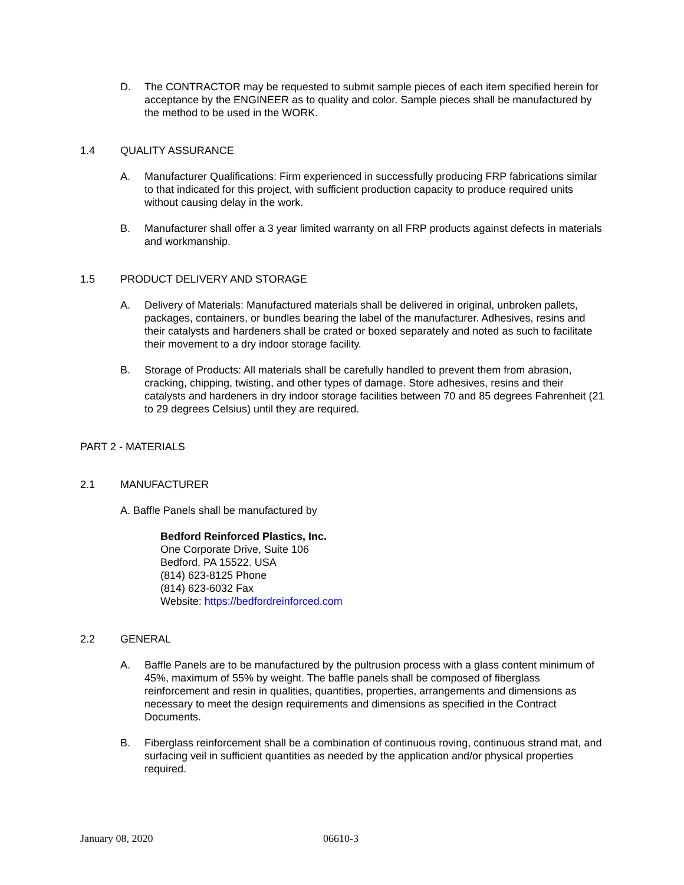D. The CONTRACTOR may be requested to submit sample pieces of each item specified herein for acceptance by the ENGINEER as to quality and color. Sample pieces shall be manufactured by the method to be used in the WORK.
1.4 QUALITY ASSURANCE
A. Manufacturer Qualifications: Firm experienced in successfully producing FRP fabrications similar to that indicated for this project, with sufficient production capacity to produce required units without causing delay in the work.
B. Manufacturer shall offer a 3 year limited warranty on all FRP products against defects in materials and workmanship.
1.5 PRODUCT DELIVERY AND STORAGE
A. Delivery of Materials: Manufactured materials shall be delivered in original, unbroken pallets, packages, containers, or bundles bearing the label of the manufacturer. Adhesives, resins and their catalysts and hardeners shall be crated or boxed separately and noted as such to facilitate their movement to a dry indoor storage facility.
B. Storage of Products: All materials shall be carefully handled to prevent them from abrasion, cracking, chipping, twisting, and other types of damage. Store adhesives, resins and their catalysts and hardeners in dry indoor storage facilities between 70 and 85 degrees Fahrenheit (21 to 29 degrees Celsius) until they are required.
PART 2 - MATERIALS
2.1 MANUFACTURER
A. Baffle Panels shall be manufactured by
Bedford Reinforced Plastics, Inc.
One Corporate Drive, Suite 106
Bedford, PA 15522. USA
(814) 623-8125 Phone
(814) 623-6032 Fax
Website: https://bedfordreinforced.com
2.2 GENERAL
A. Baffle Panels are to be manufactured by the pultrusion process with a glass content minimum of 45%, maximum of 55% by weight. The baffle panels shall be composed of fiberglass reinforcement and resin in qualities, quantities, properties, arrangements and dimensions as necessary to meet the design requirements and dimensions as specified in the Contract Documents.
B. Fiberglass reinforcement shall be a combination of continuous roving, continuous strand mat, and surfacing veil in sufficient quantities as needed by the application and/or physical properties required.
January 08, 2020 06610-3